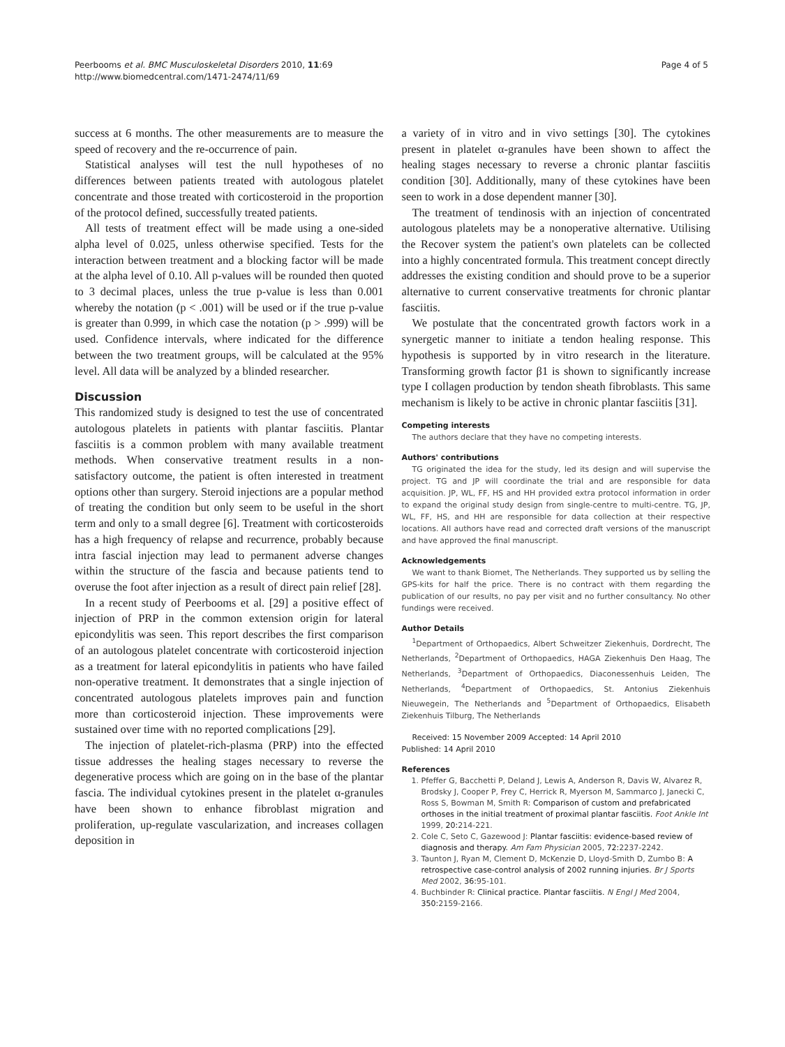Peerbooms et al. BMC Musculoskeletal Disorders 2010, 11:69
http://www.biomedcentral.com/1471-2474/11/69
Page 4 of 5
success at 6 months. The other measurements are to measure the speed of recovery and the re-occurrence of pain.
Statistical analyses will test the null hypotheses of no differences between patients treated with autologous platelet concentrate and those treated with corticosteroid in the proportion of the protocol defined, successfully treated patients.
All tests of treatment effect will be made using a one-sided alpha level of 0.025, unless otherwise specified. Tests for the interaction between treatment and a blocking factor will be made at the alpha level of 0.10. All p-values will be rounded then quoted to 3 decimal places, unless the true p-value is less than 0.001 whereby the notation (p < .001) will be used or if the true p-value is greater than 0.999, in which case the notation (p > .999) will be used. Confidence intervals, where indicated for the difference between the two treatment groups, will be calculated at the 95% level. All data will be analyzed by a blinded researcher.
Discussion
This randomized study is designed to test the use of concentrated autologous platelets in patients with plantar fasciitis. Plantar fasciitis is a common problem with many available treatment methods. When conservative treatment results in a non-satisfactory outcome, the patient is often interested in treatment options other than surgery. Steroid injections are a popular method of treating the condition but only seem to be useful in the short term and only to a small degree [6]. Treatment with corticosteroids has a high frequency of relapse and recurrence, probably because intra fascial injection may lead to permanent adverse changes within the structure of the fascia and because patients tend to overuse the foot after injection as a result of direct pain relief [28].
In a recent study of Peerbooms et al. [29] a positive effect of injection of PRP in the common extension origin for lateral epicondylitis was seen. This report describes the first comparison of an autologous platelet concentrate with corticosteroid injection as a treatment for lateral epicondylitis in patients who have failed non-operative treatment. It demonstrates that a single injection of concentrated autologous platelets improves pain and function more than corticosteroid injection. These improvements were sustained over time with no reported complications [29].
The injection of platelet-rich-plasma (PRP) into the effected tissue addresses the healing stages necessary to reverse the degenerative process which are going on in the base of the plantar fascia. The individual cytokines present in the platelet α-granules have been shown to enhance fibroblast migration and proliferation, up-regulate vascularization, and increases collagen deposition in
a variety of in vitro and in vivo settings [30]. The cytokines present in platelet α-granules have been shown to affect the healing stages necessary to reverse a chronic plantar fasciitis condition [30]. Additionally, many of these cytokines have been seen to work in a dose dependent manner [30].
The treatment of tendinosis with an injection of concentrated autologous platelets may be a nonoperative alternative. Utilising the Recover system the patient's own platelets can be collected into a highly concentrated formula. This treatment concept directly addresses the existing condition and should prove to be a superior alternative to current conservative treatments for chronic plantar fasciitis.
We postulate that the concentrated growth factors work in a synergetic manner to initiate a tendon healing response. This hypothesis is supported by in vitro research in the literature. Transforming growth factor β1 is shown to significantly increase type I collagen production by tendon sheath fibroblasts. This same mechanism is likely to be active in chronic plantar fasciitis [31].
Competing interests
The authors declare that they have no competing interests.
Authors' contributions
TG originated the idea for the study, led its design and will supervise the project. TG and JP will coordinate the trial and are responsible for data acquisition. JP, WL, FF, HS and HH provided extra protocol information in order to expand the original study design from single-centre to multi-centre. TG, JP, WL, FF, HS, and HH are responsible for data collection at their respective locations. All authors have read and corrected draft versions of the manuscript and have approved the final manuscript.
Acknowledgements
We want to thank Biomet, The Netherlands. They supported us by selling the GPS-kits for half the price. There is no contract with them regarding the publication of our results, no pay per visit and no further consultancy. No other fundings were received.
Author Details
<sup>1</sup> Department of Orthopaedics, Albert Schweitzer Ziekenhuis, Dordrecht, The Netherlands, <sup>2</sup>Department of Orthopaedics, HAGA Ziekenhuis Den Haag, The Netherlands, <sup>3</sup>Department of Orthopaedics, Diaconessenhuis Leiden, The Netherlands, <sup>4</sup>Department of Orthopaedics, St. Antonius Ziekenhuis Nieuwegein, The Netherlands and <sup>5</sup>Department of Orthopaedics, Elisabeth Ziekenhuis Tilburg, The Netherlands
Received: 15 November 2009 Accepted: 14 April 2010
Published: 14 April 2010
References
1. Pfeffer G, Bacchetti P, Deland J, Lewis A, Anderson R, Davis W, Alvarez R, Brodsky J, Cooper P, Frey C, Herrick R, Myerson M, Sammarco J, Janecki C, Ross S, Bowman M, Smith R: Comparison of custom and prefabricated orthoses in the initial treatment of proximal plantar fasciitis. Foot Ankle Int 1999, 20: 214-221.
2. Cole C, Seto C, Gazewood J: Plantar fasciitis: evidence-based review of diagnosis and therapy. Am Fam Physician 2005, 72: 2237-2242.
3. Taunton J, Ryan M, Clement D, McKenzie D, Lloyd-Smith D, Zumbo B: A retrospective case-control analysis of 2002 running injuries. Br J Sports Med 2002, 36: 95-101.
4. Buchbinder R: Clinical practice. Plantar fasciitis. N Engl J Med 2004, 350: 2159-2166.